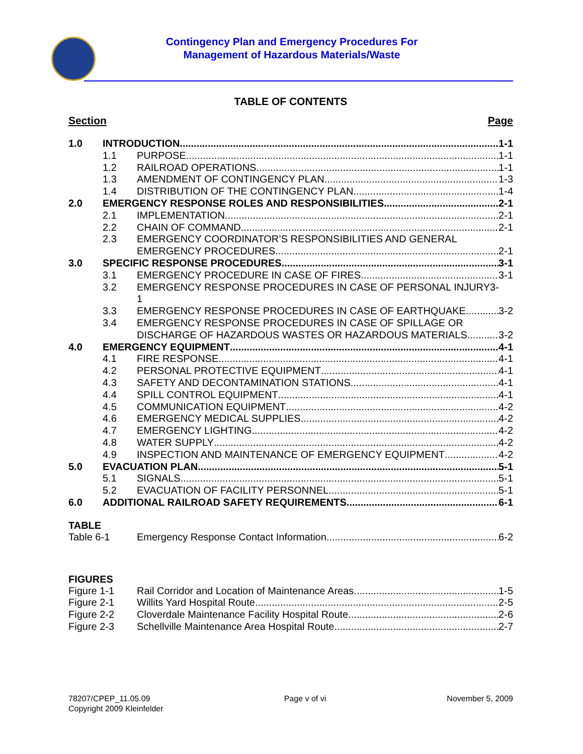Contingency Plan and Emergency Procedures For
Management of Hazardous Materials/Waste
TABLE OF CONTENTS
Section Page
1.0 INTRODUCTION 1-1
1.1 PURPOSE 1-1
1.2 RAILROAD OPERATIONS 1-1
1.3 AMENDMENT OF CONTINGENCY PLAN 1-3
1.4 DISTRIBUTION OF THE CONTINGENCY PLAN 1-4
2.0 EMERGENCY RESPONSE ROLES AND RESPONSIBILITIES 2-1
2.1 IMPLEMENTATION 2-1
2.2 CHAIN OF COMMAND 2-1
2.3 EMERGENCY COORDINATOR’S RESPONSIBILITIES AND GENERAL
EMERGENCY PROCEDURES 2-1
3.0 SPECIFIC RESPONSE PROCEDURES 3-1
3.1 EMERGENCY PROCEDURE IN CASE OF FIRES 3-1
3.2 EMERGENCY RESPONSE PROCEDURES IN CASE OF PERSONAL INJURY3-
1
3.3 EMERGENCY RESPONSE PROCEDURES IN CASE OF EARTHQUAKE 3-2
3.4 EMERGENCY RESPONSE PROCEDURES IN CASE OF SPILLAGE OR
DISCHARGE OF HAZARDOUS WASTES OR HAZARDOUS MATERIALS 3-2
4.0 EMERGENCY EQUIPMENT 4-1
4.1 FIRE RESPONSE 4-1
4.2 PERSONAL PROTECTIVE EQUIPMENT 4-1
4.3 SAFETY AND DECONTAMINATION STATIONS 4-1
4.4 SPILL CONTROL EQUIPMENT 4-1
4.5 COMMUNICATION EQUIPMENT 4-2
4.6 EMERGENCY MEDICAL SUPPLIES 4-2
4.7 EMERGENCY LIGHTING 4-2
4.8 WATER SUPPLY 4-2
4.9 INSPECTION AND MAINTENANCE OF EMERGENCY EQUIPMENT 4-2
5.0 EVACUATION PLAN 5-1
5.1 SIGNALS 5-1
5.2 EVACUATION OF FACILITY PERSONNEL 5-1
6.0 ADDITIONAL RAILROAD SAFETY REQUIREMENTS 6-1
TABLE
Table 6-1 Emergency Response Contact Information 6-2
FIGURES
Figure 1-1 Rail Corridor and Location of Maintenance Areas 1-5
Figure 2-1 Willits Yard Hospital Route 2-5
Figure 2-2 Cloverdale Maintenance Facility Hospital Route 2-6
Figure 2-3 Schellville Maintenance Area Hospital Route 2-7
78207/CPEP_11.05.09
Copyright 2009 Kleinfelder
Page v of vi November 5, 2009